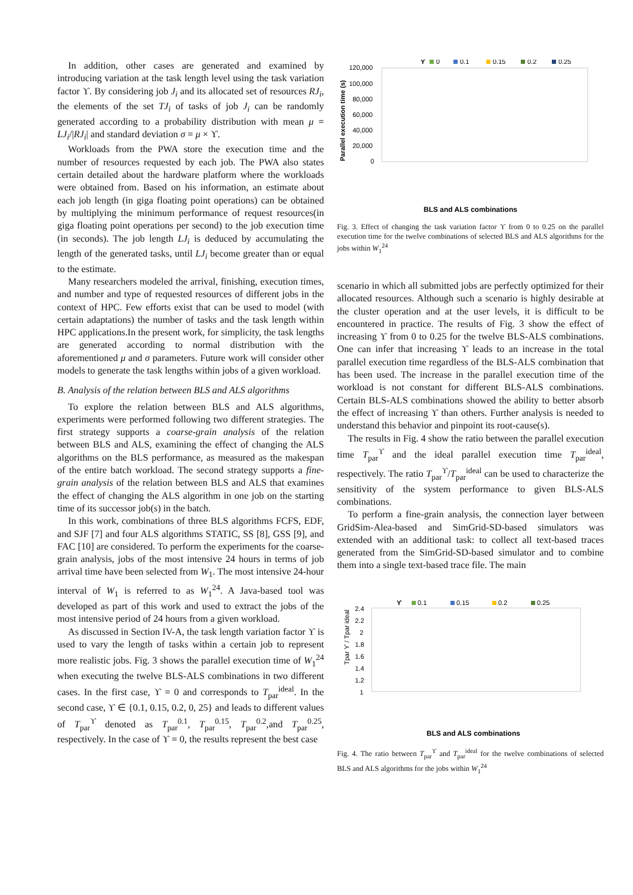In addition, other cases are generated and examined by introducing variation at the task length level using the task variation factor ϒ. By considering job J<sub>i</sub> and its allocated set of resources RJ<sub>i</sub>, the elements of the set TJ<sub>i</sub> of tasks of job J<sub>i</sub> can be randomly generated according to a probability distribution with mean μ = LJ<sub>i</sub>/|RJ<sub>i</sub>| and standard deviation σ = μ × ϒ.
Workloads from the PWA store the execution time and the number of resources requested by each job. The PWA also states certain detailed about the hardware platform where the workloads were obtained from. Based on his information, an estimate about each job length (in giga floating point operations) can be obtained by multiplying the minimum performance of request resources(in giga floating point operations per second) to the job execution time (in seconds). The job length LJ<sub>i</sub> is deduced by accumulating the length of the generated tasks, until LJ<sub>i</sub> become greater than or equal to the estimate.
Many researchers modeled the arrival, finishing, execution times, and number and type of requested resources of different jobs in the context of HPC. Few efforts exist that can be used to model (with certain adaptations) the number of tasks and the task length within HPC applications.In the present work, for simplicity, the task lengths are generated according to normal distribution with the aforementioned μ and σ parameters. Future work will consider other models to generate the task lengths within jobs of a given workload.
B. Analysis of the relation between BLS and ALS algorithms
To explore the relation between BLS and ALS algorithms, experiments were performed following two different strategies. The first strategy supports a coarse-grain analysis of the relation between BLS and ALS, examining the effect of changing the ALS algorithms on the BLS performance, as measured as the makespan of the entire batch workload. The second strategy supports a fine-grain analysis of the relation between BLS and ALS that examines the effect of changing the ALS algorithm in one job on the starting time of its successor job(s) in the batch.
In this work, combinations of three BLS algorithms FCFS, EDF, and SJF [7] and four ALS algorithms STATIC, SS [8], GSS [9], and FAC [10] are considered. To perform the experiments for the coarse-grain analysis, jobs of the most intensive 24 hours in terms of job arrival time have been selected from W<sub>1</sub>. The most intensive 24-hour interval of W<sub>1</sub> is referred to as W<sub>1</sub><sup>24</sup>. A Java-based tool was developed as part of this work and used to extract the jobs of the most intensive period of 24 hours from a given workload.
As discussed in Section IV-A, the task length variation factor ϒ is used to vary the length of tasks within a certain job to represent more realistic jobs. Fig. 3 shows the parallel execution time of W<sub>1</sub><sup>24</sup> when executing the twelve BLS-ALS combinations in two different cases. In the first case, ϒ = 0 and corresponds to T<sub>par</sub><sup>ideal</sup>. In the second case, ϒ ∈ {0.1, 0.15, 0.2, 0, 25} and leads to different values of T<sub>par</sub><sup>ϒ</sup> denoted as T<sub>par</sub><sup>0.1</sup>, T<sub>par</sub><sup>0.15</sup>, T<sub>par</sub><sup>0.2</sup>,and T<sub>par</sub><sup>0.25</sup>, respectively. In the case of ϒ = 0, the results represent the best case
ϒ
0
0.1
0.15
0.2
0.25
Parallel execution time (s)
120,000
100,000
80,000
60,000
40,000
20,000
0
BLS and ALS combinations
Fig. 3. Effect of changing the task variation factor ϒ from 0 to 0.25 on the parallel execution time for the twelve combinations of selected BLS and ALS algorithms for the jobs within W<sub>1</sub><sup>24</sup>
scenario in which all submitted jobs are perfectly optimized for their allocated resources. Although such a scenario is highly desirable at the cluster operation and at the user levels, it is difficult to be encountered in practice. The results of Fig. 3 show the effect of increasing ϒ from 0 to 0.25 for the twelve BLS-ALS combinations. One can infer that increasing ϒ leads to an increase in the total parallel execution time regardless of the BLS-ALS combination that has been used. The increase in the parallel execution time of the workload is not constant for different BLS-ALS combinations. Certain BLS-ALS combinations showed the ability to better absorb the effect of increasing ϒ than others. Further analysis is needed to understand this behavior and pinpoint its root-cause(s).
The results in Fig. 4 show the ratio between the parallel execution time T<sub>par</sub><sup>ϒ</sup> and the ideal parallel execution time T<sub>par</sub><sup>ideal</sup>, respectively. The ratio T<sub>par</sub><sup>ϒ</sup>/T<sub>par</sub><sup>ideal</sup> can be used to characterize the sensitivity of the system performance to given BLS-ALS combinations.
To perform a fine-grain analysis, the connection layer between GridSim-Alea-based and SimGrid-SD-based simulators was extended with an additional task: to collect all text-based traces generated from the SimGrid-SD-based simulator and to combine them into a single text-based trace file. The main
ϒ
0.1
0.15
0.2
0.25
2.4
2.2
2
1.8
1.6
1.4
1.2
1
Tpar ϒ / Tpar ideal
BLS and ALS combinations
Fig. 4. The ratio between T<sub>par</sub><sup>ϒ</sup> and T<sub>par</sub><sup>ideal</sup> for the twelve combinations of selected BLS and ALS algorithms for the jobs within W<sub>1</sub><sup>24</sup>